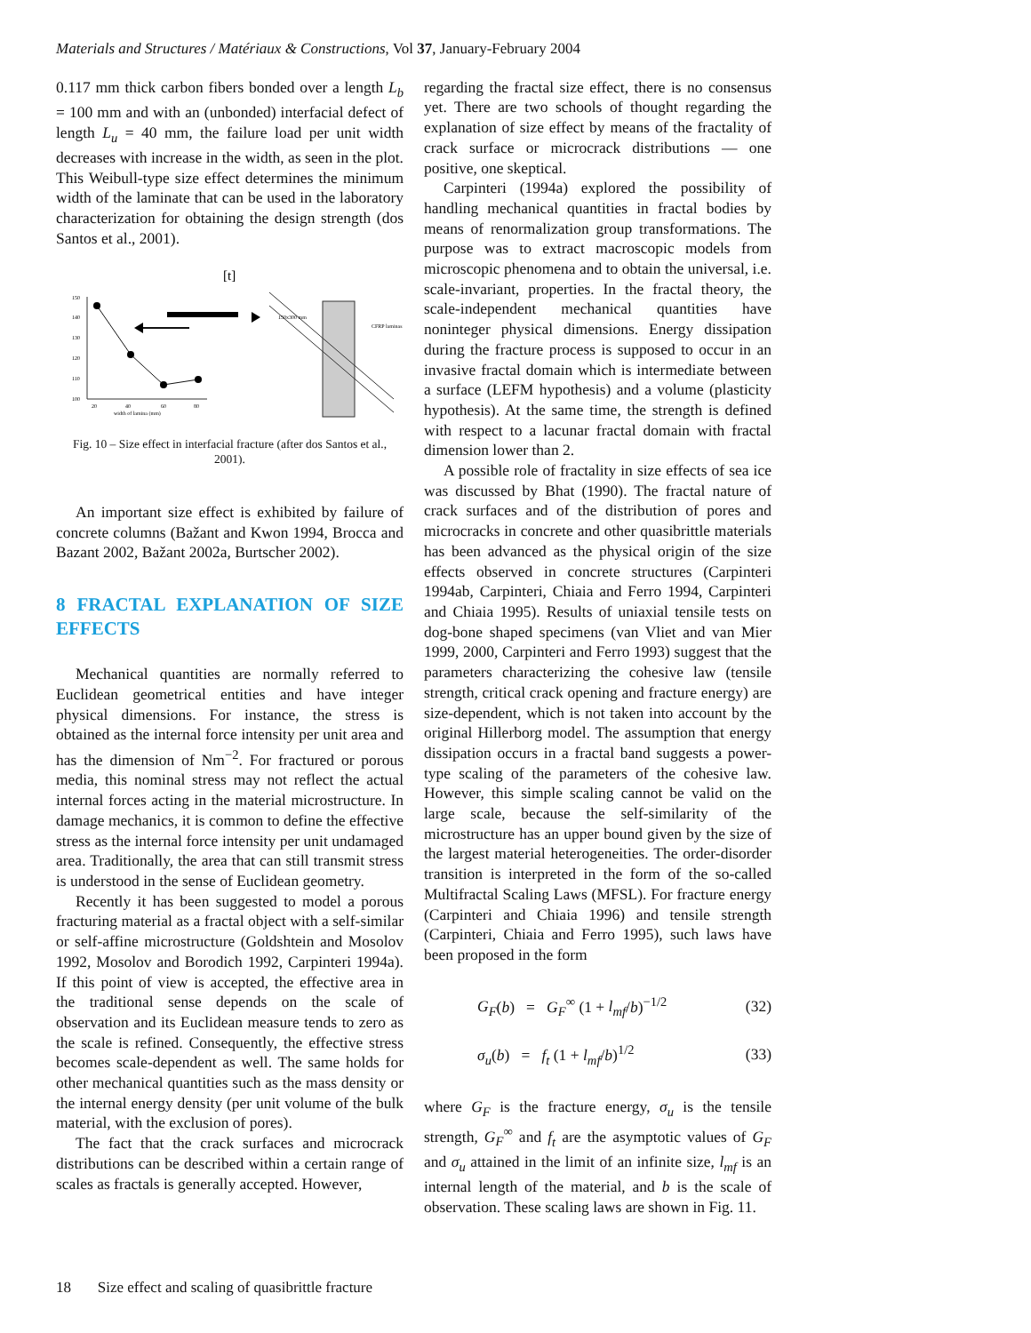Materials and Structures / Matériaux & Constructions, Vol 37, January-February 2004
0.117 mm thick carbon fibers bonded over a length L<sub>b</sub> = 100 mm and with an (unbonded) interfacial defect of length L<sub>u</sub> = 40 mm, the failure load per unit width decreases with increase in the width, as seen in the plot. This Weibull-type size effect determines the minimum width of the laminate that can be used in the laboratory characterization for obtaining the design strength (dos Santos et al., 2001).
[t]
150
140
130
120
110
100
20
40
60
80
width of lamina (mm)
150x300 mm
CFRP laminas
Fig. 10 – Size effect in interfacial fracture (after dos Santos et al., 2001).
An important size effect is exhibited by failure of concrete columns (Bažant and Kwon 1994, Brocca and Bazant 2002, Bažant 2002a, Burtscher 2002).
8 FRACTAL EXPLANATION OF SIZE EFFECTS
Mechanical quantities are normally referred to Euclidean geometrical entities and have integer physical dimensions. For instance, the stress is obtained as the internal force intensity per unit area and has the dimension of Nm<sup>−2</sup>. For fractured or porous media, this nominal stress may not reflect the actual internal forces acting in the material microstructure. In damage mechanics, it is common to define the effective stress as the internal force intensity per unit undamaged area. Traditionally, the area that can still transmit stress is understood in the sense of Euclidean geometry.
Recently it has been suggested to model a porous fracturing material as a fractal object with a self-similar or self-affine microstructure (Goldshtein and Mosolov 1992, Mosolov and Borodich 1992, Carpinteri 1994a). If this point of view is accepted, the effective area in the traditional sense depends on the scale of observation and its Euclidean measure tends to zero as the scale is refined. Consequently, the effective stress becomes scale-dependent as well. The same holds for other mechanical quantities such as the mass density or the internal energy density (per unit volume of the bulk material, with the exclusion of pores).
The fact that the crack surfaces and microcrack distributions can be described within a certain range of scales as fractals is generally accepted. However,
regarding the fractal size effect, there is no consensus yet. There are two schools of thought regarding the explanation of size effect by means of the fractality of crack surface or microcrack distributions — one positive, one skeptical.
Carpinteri (1994a) explored the possibility of handling mechanical quantities in fractal bodies by means of renormalization group transformations. The purpose was to extract macroscopic models from microscopic phenomena and to obtain the universal, i.e. scale-invariant, properties. In the fractal theory, the scale-independent mechanical quantities have noninteger physical dimensions. Energy dissipation during the fracture process is supposed to occur in an invasive fractal domain which is intermediate between a surface (LEFM hypothesis) and a volume (plasticity hypothesis). At the same time, the strength is defined with respect to a lacunar fractal domain with fractal dimension lower than 2.
A possible role of fractality in size effects of sea ice was discussed by Bhat (1990). The fractal nature of crack surfaces and of the distribution of pores and microcracks in concrete and other quasibrittle materials has been advanced as the physical origin of the size effects observed in concrete structures (Carpinteri 1994ab, Carpinteri, Chiaia and Ferro 1994, Carpinteri and Chiaia 1995). Results of uniaxial tensile tests on dog-bone shaped specimens (van Vliet and van Mier 1999, 2000, Carpinteri and Ferro 1993) suggest that the parameters characterizing the cohesive law (tensile strength, critical crack opening and fracture energy) are size-dependent, which is not taken into account by the original Hillerborg model. The assumption that energy dissipation occurs in a fractal band suggests a power-type scaling of the parameters of the cohesive law. However, this simple scaling cannot be valid on the large scale, because the self-similarity of the microstructure has an upper bound given by the size of the largest material heterogeneities. The order-disorder transition is interpreted in the form of the so-called Multifractal Scaling Laws (MFSL). For fracture energy (Carpinteri and Chiaia 1996) and tensile strength (Carpinteri, Chiaia and Ferro 1995), such laws have been proposed in the form
G<sub>F</sub>(b) = G<sub>F</sub><sup>∞</sup> (1 + l<sub>mf</sub>/b)<sup>−1/2</sup> (32)
σ<sub>u</sub>(b) = f<sub>t</sub> (1 + l<sub>mf</sub>/b)<sup>1/2</sup> (33)
where G<sub>F</sub> is the fracture energy, σ<sub>u</sub> is the tensile strength, G<sub>F</sub><sup>∞</sup> and f<sub>t</sub> are the asymptotic values of G<sub>F</sub> and σ<sub>u</sub> attained in the limit of an infinite size, l<sub>mf</sub> is an internal length of the material, and b is the scale of observation. These scaling laws are shown in Fig. 11.
18 Size effect and scaling of quasibrittle fracture